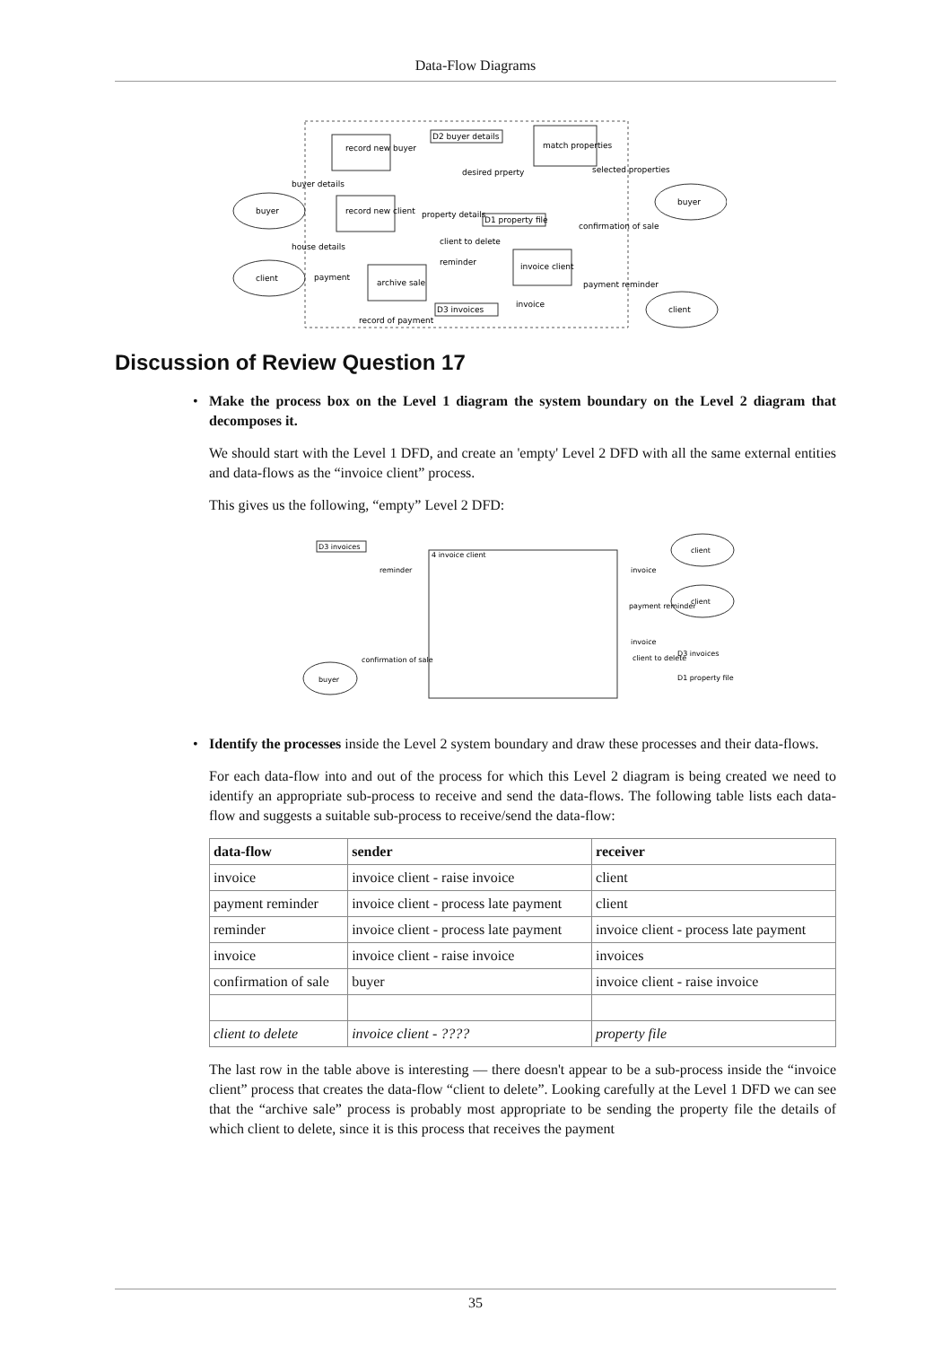Data-Flow Diagrams
record new buyer
D2 buyer details
match properties
buyer
buyer
record new client
D1 property file
client
archive sale
invoice client
D3 invoices
client
buyer details
house details
payment
property details
client to delete
reminder
confirmation of sale
selected properties
desired prperty
invoice
payment reminder
record of payment
Discussion of Review Question 17
• Make the process box on the Level 1 diagram the system boundary on the Level 2 diagram that decomposes it.
We should start with the Level 1 DFD, and create an 'empty' Level 2 DFD with all the same external entities and data-flows as the “invoice client” process.
This gives us the following, “empty” Level 2 DFD:
D3 invoices
4 invoice client
reminder
confirmation of sale
buyer
client
client
invoice
payment reminder
invoice
client to delete
D3 invoices
D1 property file
• Identify the processes inside the Level 2 system boundary and draw these processes and their data-flows.
For each data-flow into and out of the process for which this Level 2 diagram is being created we need to identify an appropriate sub-process to receive and send the data-flows. The following table lists each data-flow and suggests a suitable sub-process to receive/send the data-flow:
| data-flow | sender | receiver |
| --- | --- | --- |
| invoice | invoice client - raise invoice | client |
| payment reminder | invoice client - process late payment | client |
| reminder | invoice client - process late payment | invoice client - process late payment |
| invoice | invoice client - raise invoice | invoices |
| confirmation of sale | buyer | invoice client - raise invoice |
| client to delete | invoice client - ???? | property file |
The last row in the table above is interesting — there doesn't appear to be a sub-process inside the “invoice client” process that creates the data-flow “client to delete”. Looking carefully at the Level 1 DFD we can see that the “archive sale” process is probably most appropriate to be sending the property file the details of which client to delete, since it is this process that receives the payment
35